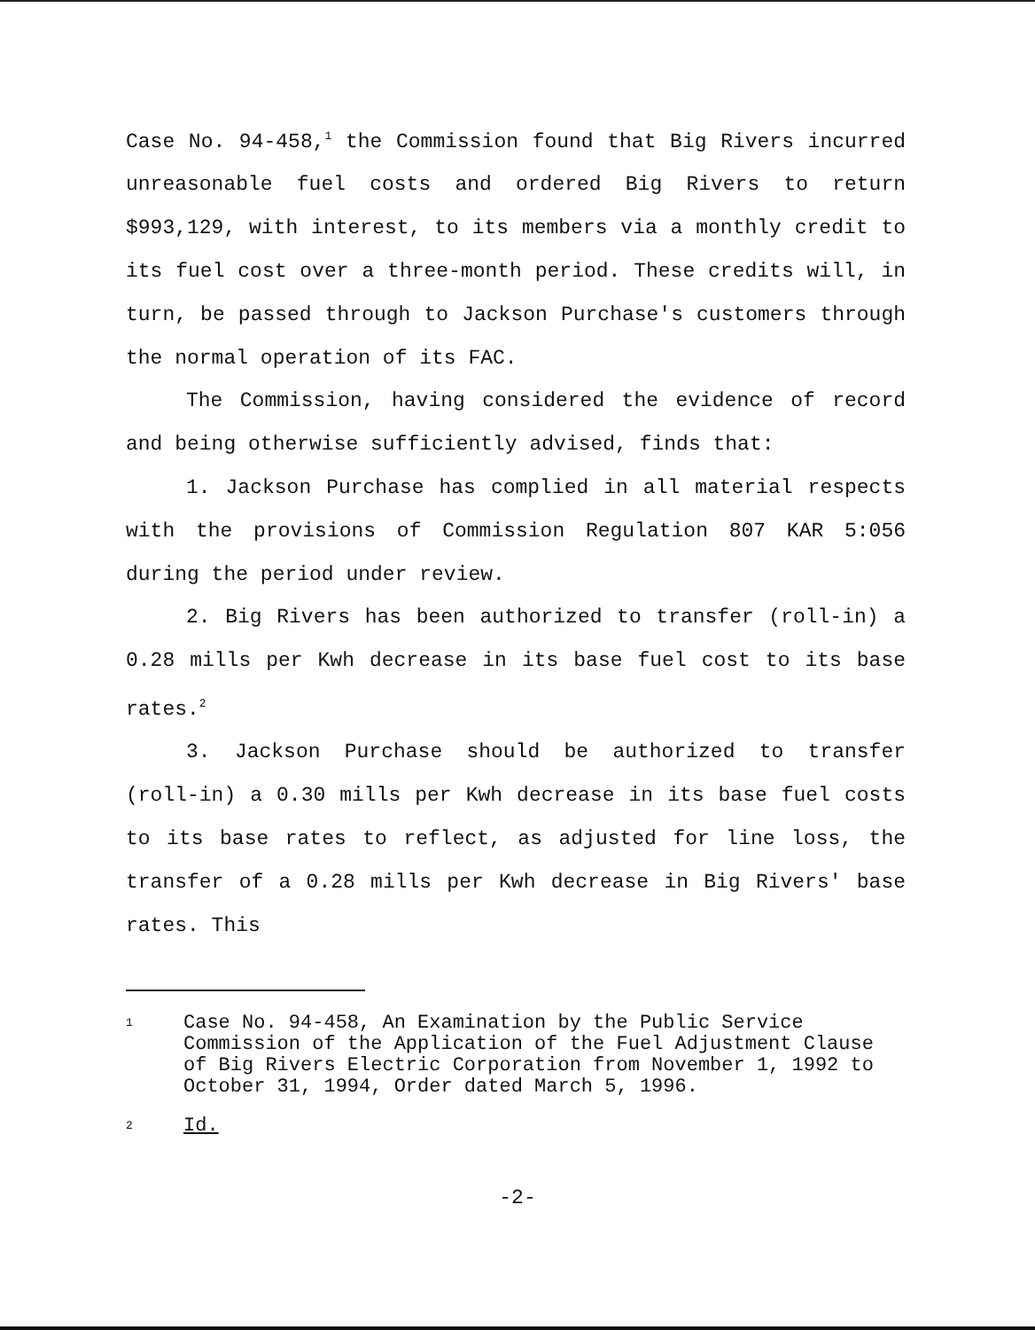Case No. 94-458,<sup>1</sup> the Commission found that Big Rivers incurred unreasonable fuel costs and ordered Big Rivers to return $993,129, with interest, to its members via a monthly credit to its fuel cost over a three-month period. These credits will, in turn, be passed through to Jackson Purchase's customers through the normal operation of its FAC.
The Commission, having considered the evidence of record and being otherwise sufficiently advised, finds that:
1. Jackson Purchase has complied in all material respects with the provisions of Commission Regulation 807 KAR 5:056 during the period under review.
2. Big Rivers has been authorized to transfer (roll-in) a 0.28 mills per Kwh decrease in its base fuel cost to its base rates.<sup>2</sup>
3. Jackson Purchase should be authorized to transfer (roll-in) a 0.30 mills per Kwh decrease in its base fuel costs to its base rates to reflect, as adjusted for line loss, the transfer of a 0.28 mills per Kwh decrease in Big Rivers' base rates. This
1
Case No. 94-458, An Examination by the Public Service Commission of the Application of the Fuel Adjustment Clause of Big Rivers Electric Corporation from November 1, 1992 to October 31, 1994, Order dated March 5, 1996.
2
Id.
-2-